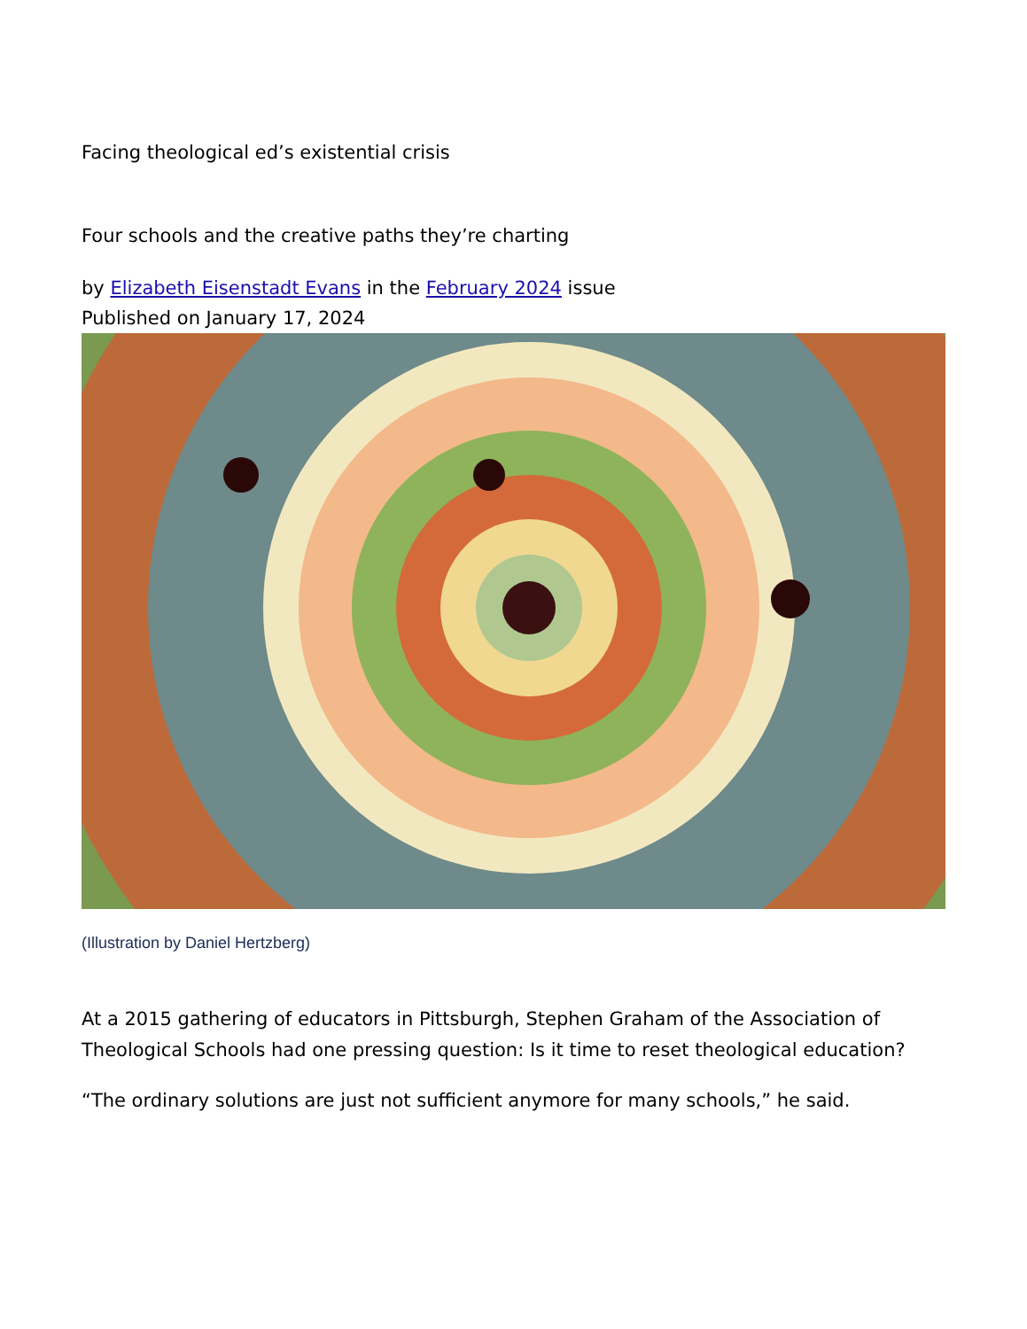Facing theological ed’s existential crisis
Four schools and the creative paths they’re charting
by Elizabeth Eisenstadt Evans in the February 2024 issue
Published on January 17, 2024
(Illustration by Daniel Hertzberg)
At a 2015 gathering of educators in Pittsburgh, Stephen Graham of the Association of Theological Schools had one pressing question: Is it time to reset theological education?
“The ordinary solutions are just not sufficient anymore for many schools,” he said.